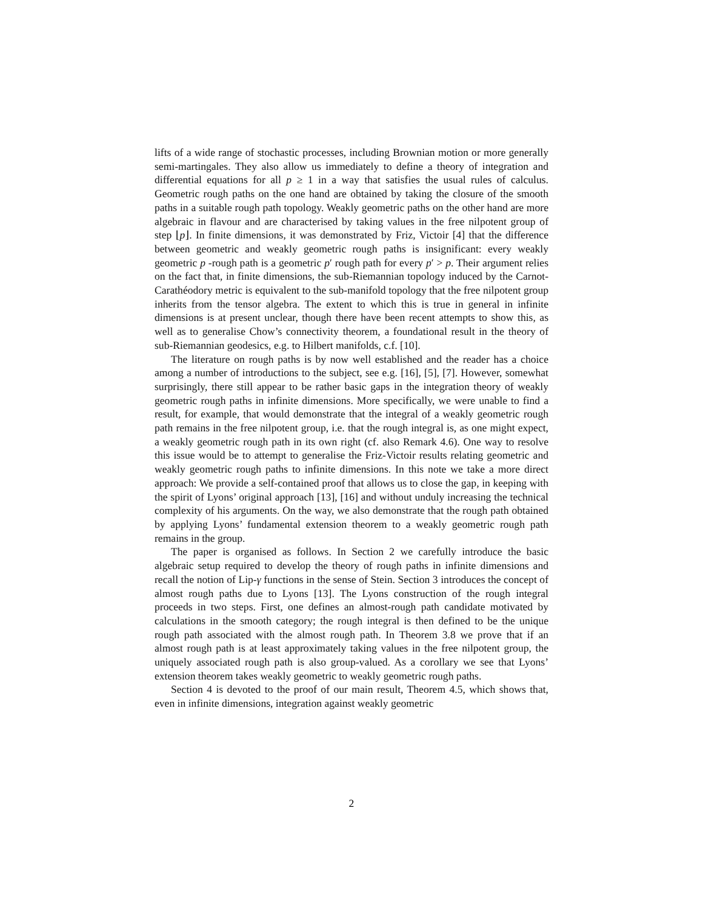lifts of a wide range of stochastic processes, including Brownian motion or more generally semi-martingales. They also allow us immediately to define a theory of integration and differential equations for all p ≥ 1 in a way that satisfies the usual rules of calculus. Geometric rough paths on the one hand are obtained by taking the closure of the smooth paths in a suitable rough path topology. Weakly geometric paths on the other hand are more algebraic in flavour and are characterised by taking values in the free nilpotent group of step ⌊p⌋. In finite dimensions, it was demonstrated by Friz, Victoir [4] that the difference between geometric and weakly geometric rough paths is insignificant: every weakly geometric p -rough path is a geometric p′ rough path for every p′ > p. Their argument relies on the fact that, in finite dimensions, the sub-Riemannian topology induced by the Carnot-Carathéodory metric is equivalent to the sub-manifold topology that the free nilpotent group inherits from the tensor algebra. The extent to which this is true in general in infinite dimensions is at present unclear, though there have been recent attempts to show this, as well as to generalise Chow’s connectivity theorem, a foundational result in the theory of sub-Riemannian geodesics, e.g. to Hilbert manifolds, c.f. [10].
The literature on rough paths is by now well established and the reader has a choice among a number of introductions to the subject, see e.g. [16], [5], [7]. However, somewhat surprisingly, there still appear to be rather basic gaps in the integration theory of weakly geometric rough paths in infinite dimensions. More specifically, we were unable to find a result, for example, that would demonstrate that the integral of a weakly geometric rough path remains in the free nilpotent group, i.e. that the rough integral is, as one might expect, a weakly geometric rough path in its own right (cf. also Remark 4.6). One way to resolve this issue would be to attempt to generalise the Friz-Victoir results relating geometric and weakly geometric rough paths to infinite dimensions. In this note we take a more direct approach: We provide a self-contained proof that allows us to close the gap, in keeping with the spirit of Lyons’ original approach [13], [16] and without unduly increasing the technical complexity of his arguments. On the way, we also demonstrate that the rough path obtained by applying Lyons’ fundamental extension theorem to a weakly geometric rough path remains in the group.
The paper is organised as follows. In Section 2 we carefully introduce the basic algebraic setup required to develop the theory of rough paths in infinite dimensions and recall the notion of Lip-γ functions in the sense of Stein. Section 3 introduces the concept of almost rough paths due to Lyons [13]. The Lyons construction of the rough integral proceeds in two steps. First, one defines an almost-rough path candidate motivated by calculations in the smooth category; the rough integral is then defined to be the unique rough path associated with the almost rough path. In Theorem 3.8 we prove that if an almost rough path is at least approximately taking values in the free nilpotent group, the uniquely associated rough path is also group-valued. As a corollary we see that Lyons’ extension theorem takes weakly geometric to weakly geometric rough paths.
Section 4 is devoted to the proof of our main result, Theorem 4.5, which shows that, even in infinite dimensions, integration against weakly geometric
2